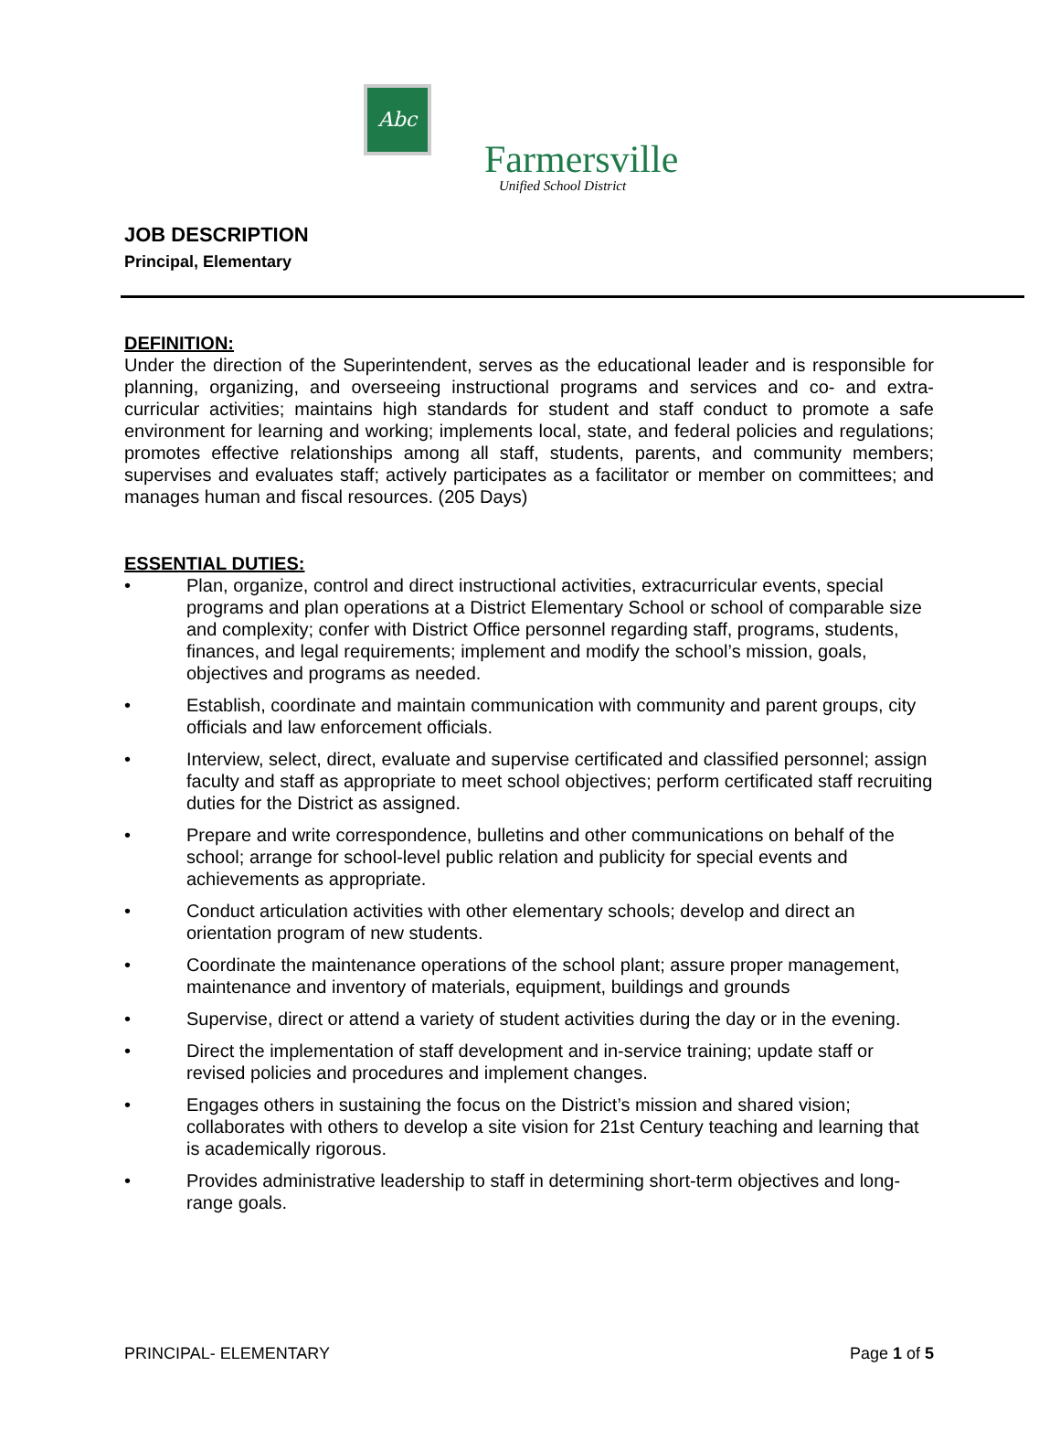Abc
Farmersville
Unified School District
JOB DESCRIPTION
Principal, Elementary
DEFINITION:
Under the direction of the Superintendent, serves as the educational leader and is responsible for planning, organizing, and overseeing instructional programs and services and co- and extra-curricular activities; maintains high standards for student and staff conduct to promote a safe environment for learning and working; implements local, state, and federal policies and regulations; promotes effective relationships among all staff, students, parents, and community members; supervises and evaluates staff; actively participates as a facilitator or member on committees; and manages human and fiscal resources. (205 Days)
ESSENTIAL DUTIES:
• Plan, organize, control and direct instructional activities, extracurricular events, special programs and plan operations at a District Elementary School or school of comparable size and complexity; confer with District Office personnel regarding staff, programs, students, finances, and legal requirements; implement and modify the school’s mission, goals, objectives and programs as needed.
• Establish, coordinate and maintain communication with community and parent groups, city officials and law enforcement officials.
• Interview, select, direct, evaluate and supervise certificated and classified personnel; assign faculty and staff as appropriate to meet school objectives; perform certificated staff recruiting duties for the District as assigned.
• Prepare and write correspondence, bulletins and other communications on behalf of the school; arrange for school-level public relation and publicity for special events and achievements as appropriate.
• Conduct articulation activities with other elementary schools; develop and direct an orientation program of new students.
• Coordinate the maintenance operations of the school plant; assure proper management, maintenance and inventory of materials, equipment, buildings and grounds
• Supervise, direct or attend a variety of student activities during the day or in the evening.
• Direct the implementation of staff development and in-service training; update staff or revised policies and procedures and implement changes.
• Engages others in sustaining the focus on the District’s mission and shared vision; collaborates with others to develop a site vision for 21st Century teaching and learning that is academically rigorous.
• Provides administrative leadership to staff in determining short-term objectives and long-range goals.
PRINCIPAL- ELEMENTARY Page 1 of 5